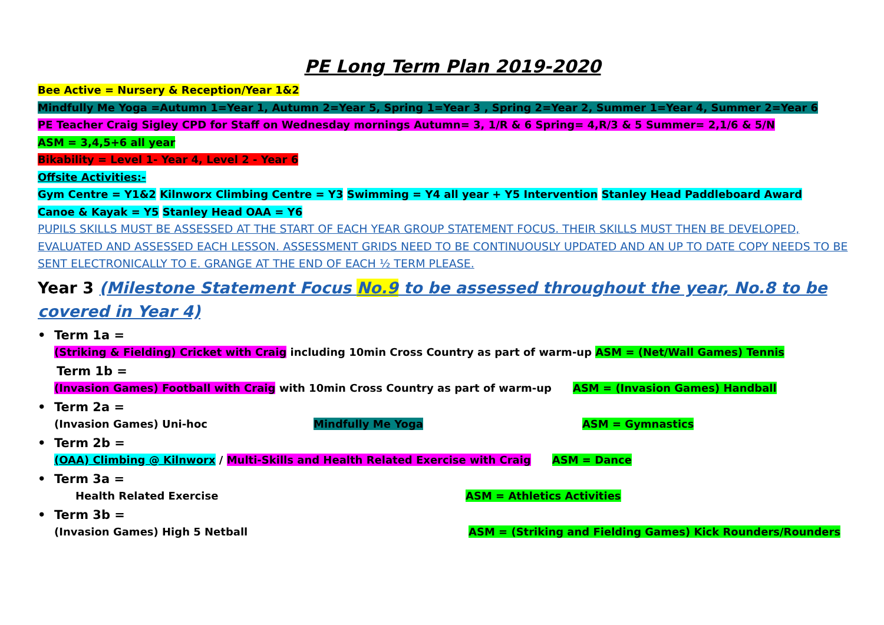PE Long Term Plan 2019-2020
Bee Active = Nursery & Reception/Year 1&2
Mindfully Me Yoga =Autumn 1=Year 1, Autumn 2=Year 5, Spring 1=Year 3 , Spring 2=Year 2, Summer 1=Year 4, Summer 2=Year 6
PE Teacher Craig Sigley CPD for Staff on Wednesday mornings Autumn= 3, 1/R & 6 Spring= 4,R/3 & 5 Summer= 2,1/6 & 5/N
ASM = 3,4,5+6 all year
Bikability = Level 1- Year 4, Level 2 - Year 6
Offsite Activities:-
Gym Centre = Y1&2 Kilnworx Climbing Centre = Y3 Swimming = Y4 all year + Y5 Intervention Stanley Head Paddleboard Award
Canoe & Kayak = Y5 Stanley Head OAA = Y6
PUPILS SKILLS MUST BE ASSESSED AT THE START OF EACH YEAR GROUP STATEMENT FOCUS. THEIR SKILLS MUST THEN BE DEVELOPED, EVALUATED AND ASSESSED EACH LESSON. ASSESSMENT GRIDS NEED TO BE CONTINUOUSLY UPDATED AND AN UP TO DATE COPY NEEDS TO BE SENT ELECTRONICALLY TO E. GRANGE AT THE END OF EACH ½ TERM PLEASE.
Year 3 (Milestone Statement Focus No.9 to be assessed throughout the year, No.8 to be covered in Year 4)
• Term 1a =
(Striking & Fielding) Cricket with Craig including 10min Cross Country as part of warm-up ASM = (Net/Wall Games) Tennis
Term 1b =
(Invasion Games) Football with Craig with 10min Cross Country as part of warm-up ASM = (Invasion Games) Handball
• Term 2a =
(Invasion Games) Uni-hoc Mindfully Me Yoga ASM = Gymnastics
• Term 2b =
(OAA) Climbing @ Kilnworx / Multi-Skills and Health Related Exercise with Craig ASM = Dance
• Term 3a =
Health Related Exercise ASM = Athletics Activities
• Term 3b =
(Invasion Games) High 5 Netball ASM = (Striking and Fielding Games) Kick Rounders/Rounders